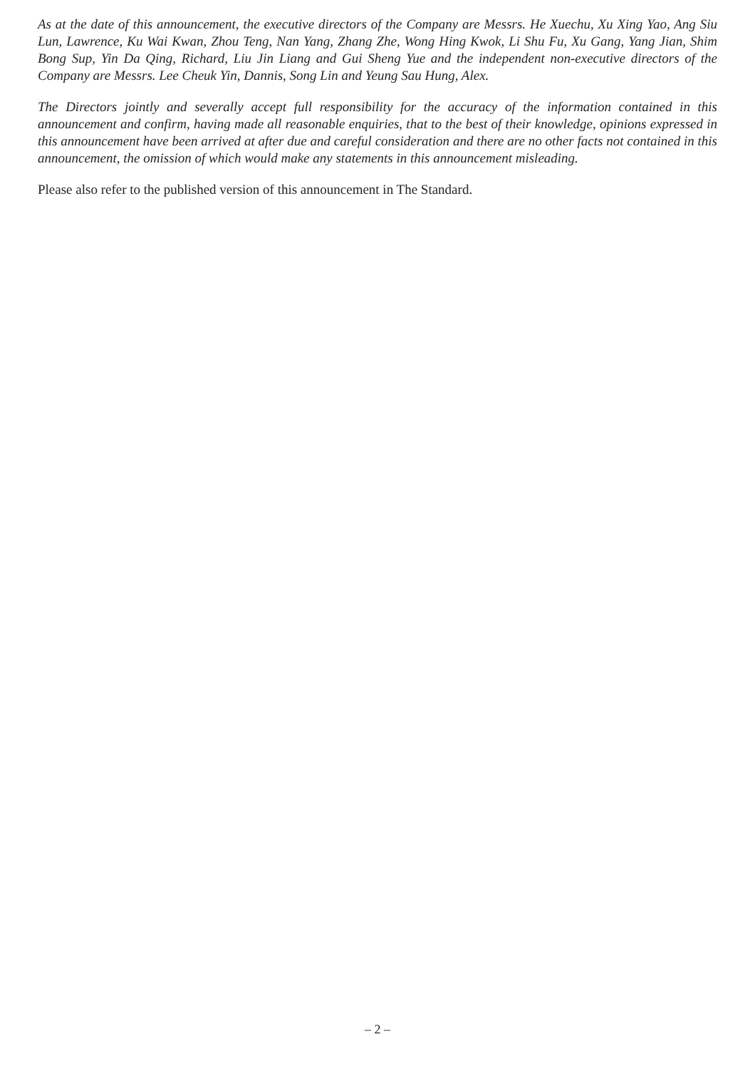As at the date of this announcement, the executive directors of the Company are Messrs. He Xuechu, Xu Xing Yao, Ang Siu Lun, Lawrence, Ku Wai Kwan, Zhou Teng, Nan Yang, Zhang Zhe, Wong Hing Kwok, Li Shu Fu, Xu Gang, Yang Jian, Shim Bong Sup, Yin Da Qing, Richard, Liu Jin Liang and Gui Sheng Yue and the independent non-executive directors of the Company are Messrs. Lee Cheuk Yin, Dannis, Song Lin and Yeung Sau Hung, Alex.
The Directors jointly and severally accept full responsibility for the accuracy of the information contained in this announcement and confirm, having made all reasonable enquiries, that to the best of their knowledge, opinions expressed in this announcement have been arrived at after due and careful consideration and there are no other facts not contained in this announcement, the omission of which would make any statements in this announcement misleading.
Please also refer to the published version of this announcement in The Standard.
– 2 –